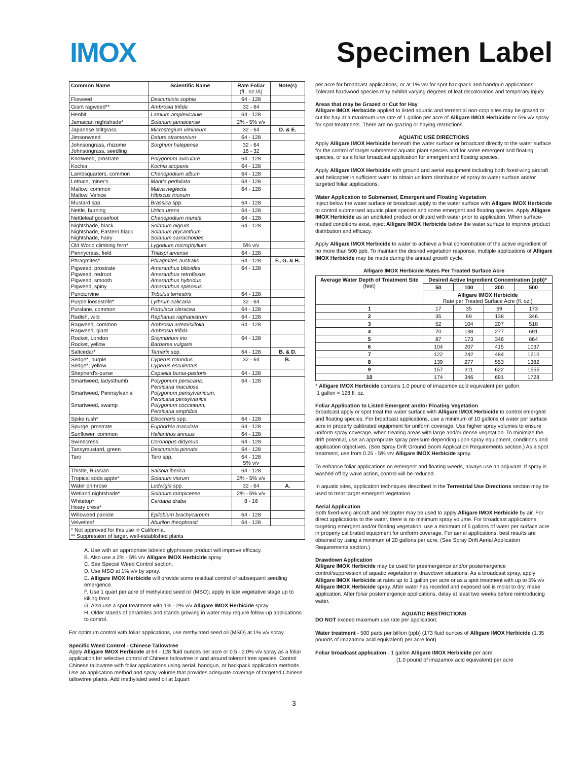IMOX Specimen Label
| Common Name | Scientific Name | Rate Foliar (fl . oz./A) | Note(s) |
| --- | --- | --- | --- |
| Flixweed | Descurainia sophia | 64 - 128 | |
| Giant ragweed** | Ambrosia trifida | 32 - 64 | |
| Henbit | Lamium amplexicaule | 64 - 128 | |
| Jamaican nightshade* | Solanum jamaicense | 2% - 5% v/v | |
| Japanese stiltgrass | Microstegium vimineum | 32 - 64 | D. & E. |
| Jimsonweed | Datura stramonium | 64 - 128 | |
| Johnsongrass, rhizome Johnsongrass, seedling | Sorghum halepense | 32 - 64 16 - 32 | |
| Knotweed, prostrate | Polygonum aviculare | 64 - 128 | |
| Kochia | Kochia scoparia | 64 - 128 | |
| Lambsquarters, common | Chenopodium album | 64 - 128 | |
| Lettuce, miner's | Mantia perfoliata | 64 - 128 | |
| Mallow, common Mallow, Venice | Malva neglecta Hibiscus trionum | 64 - 128 | |
| Mustard spp. | Brassica spp. | 64 - 128 | |
| Nettle, burning | Urtica urens | 64 - 128 | |
| Nettleleaf goosefoot | Chenopodium murale | 64 - 128 | |
| Nightshade, black Nightshade, Eastern black Nightshade, hairy | Solanum nigrum Solanum ptycanthum Solanum sarrachoides | 64 - 128 | |
| Old World climbing fern* | Lygodium microphyllum | 5% v/v | |
| Pennycress, field | Thlaspi arvense | 64 - 128 | |
| Phragmites* | Phragmites australis | 64 - 128 | F., G. & H. |
| Pigweed, prostrate Pigweed, redroot Pigweed, smooth Pigweed, spiny | Amaranthus blitoides Amaranthus retroflexus Amaranthus hybridus Amaranthus spinosus | 64 - 128 | |
| Puncturvine | Tribulus terrestris | 64 - 128 | |
| Purple loosestrife* | Lythrum salicaria | 32 - 64 | |
| Purslane, common | Portulaca oleracea | 64 - 128 | |
| Radish, wild | Raphanus raphanistrum | 64 - 128 | |
| Ragweed, common Ragweed, giant | Ambrosia artemisiifolia Ambrosia trifida | 64 - 128 | |
| Rocket, London Rocket, yellow | Sisymbrium irio Barbarea vulgaris | 64 - 128 | |
| Saltcedar* | Tamarix spp. | 64 - 128 | B. & D. |
| Sedge*, purple Sedge*, yellow | Cyperus rotundus Cyperus esculentus | 32 - 64 | B. |
| Shepherd's-purse | Capsella bursa-pastoris | 64 - 128 | |
| Smartweed, ladysthumb Smartweed, Pennsylvania Smartweed, swamp | Polygonum persicaria, Persicaria maculosa Polygonum pensylvanicum, Persicaria pensylvanica Polygonum coccineum, Persicaria amphibia | 64 - 128 | |
| Spike rush* | Eleocharis spp. | 64 - 128 | |
| Spurge, prostrate | Euphorbia maculata | 64 - 128 | |
| Sunflower, common | Helianthus annuus | 64 - 128 | |
| Swinecress | Coronopus didymus | 64 - 128 | |
| Tansymustard, green | Descurainia pinnata | 64 - 128 | |
| Taro | Taro spp. | 64 - 128 5% v/v | |
| Thistle, Russian | Salsola iberica | 64 - 128 | |
| Tropical soda apple* | Solanum viarum | 2% - 5% v/v | |
| Water primrose | Ludwigia spp. | 32 - 64 | A. |
| Wetland nightshade* | Solanum tampicense | 2% - 5% v/v | |
| Whitetop* Hoary cress* | Cardaria draba | 8 - 16 | |
| Willoweed panicle | Epilobium brachycarpum | 64 - 128 | |
| Velvetleaf | Abutilon theophrasti | 64 - 128 | |
| * Not approved for this use in California. ** Suppression of larger, well-established plants | | | |
A. Use with an appropriate labeled glyphosate product will improve efficacy.
B. Also use a 2% - 5% v/v Alligare IMOX Herbicide spray
C. See Special Weed Control section.
D. Use MSO at 1% v/v by spray.
E. Alligare IMOX Herbicide will provide some residual control of subsequent seedling emergence.
F. Use 1 quart per acre of methylated seed oil (MSO); apply in late vegetative stage up to killing frost.
G. Also use a spot treatment with 1% - 2% v/v Alligare IMOX Herbicide spray.
H. Older stands of phramites and stands growing in water may require follow-up applications to control.
For optimum control with foliar applications, use methylated seed oil (MSO) at 1% v/v spray.
Specific Weed Control - Chinese Tallowtree
Apply Alligare IMOX Herbicide at 64 - 128 fluid ounces per acre or 0.5 - 2.0% v/v spray as a foliar application for selective control of Chinese tallowtree in and around tolerant tree species. Control Chinese tallowtree with foliar applications using aerial, handgun, or backpack application methods. Use an application method and spray volume that provides adequate coverage of targeted Chinese tallowtree plants. Add methylated seed oil at 1quart
per acre for broadcast applications, or at 1% v/v for spot backpack and handgun applications. Tolerant hardwood species may exhibit varying degrees of leaf discoloration and temporary injury.
Areas that may be Grazed or Cut for Hay
Alligare IMOX Herbicide applied to listed aquatic and terrestrial non-crop sites may be grazed or cut for hay at a maximum use rate of 1 gallon per acre of Alligare IMOX Herbicide or 5% v/v spray for spot treatments. There are no grazing or haying restrictions.
AQUATIC USE DIRECTIONS
Apply Alligare IMOX Herbicide beneath the water surface or broadcast directly to the water surface for the control of target submersed aquatic plant species and for some emergent and floating species, or as a foliar broadcast application for emergent and floating species.
Apply Alligare IMOX Herbicide with ground and aerial equipment including both fixed-wing aircraft and helicopter in sufficient water to obtain uniform distribution of spray to water surface and/or targeted foliar applications.
Water Application to Submersed, Emergent and Floating Vegetation
Inject below the water surface or broadcast apply to the water surface with Alligare IMOX Herbicide to control submersed aquatic plant species and some emergent and floating species. Apply Alligare IMOX Herbicide as an undiluted product or diluted with water prior to application. When surface-matted conditions exist, inject Alligare IMOX Herbicide below the water surface to improve product distribution and efficacy.
Apply Alligare IMOX Herbicide to water to achieve a final concentration of the active ingredient of no more than 500 ppb. To maintain the desired vegetation response, multiple applications of Alligare IMOX Herbicide may be made during the annual growth cycle.
Alligare IMOX Herbicide Rates Per Treated Surface Acre
| Average Water Depth of Treatment Site (feet) | Desired Active Ingredient Concentration (ppb)* | | | |
| --- | --- | --- | --- | --- |
| | 50 | 100 | 200 | 500 |
| | Alligare IMOX Herbicide Rate per Treated Surface Acre (fl. oz.) | | | |
| 1 | 17 | 35 | 69 | 173 |
| 2 | 35 | 69 | 138 | 346 |
| 3 | 52 | 104 | 207 | 518 |
| 4 | 70 | 138 | 277 | 691 |
| 5 | 87 | 173 | 346 | 864 |
| 6 | 104 | 207 | 415 | 1037 |
| 7 | 122 | 242 | 484 | 1210 |
| 8 | 139 | 277 | 553 | 1382 |
| 9 | 157 | 311 | 622 | 1555 |
| 10 | 174 | 346 | 691 | 1728 |
* Alligare IMOX Herbicide contains 1.0 pound of imazamox acid equivalent per gallon.
1 gallon = 128 fl. oz.
Foliar Application to Listed Emergent and/or Floating Vegetation
Broadcast apply or spot treat the water surface with Alligare IMOX Herbicide to control emergent and floating species. For broadcast applications, use a minimum of 10 gallons of water per surface acre in properly calibrated equipment for uniform coverage. Use higher spray volumes to ensure uniform spray coverage, when treating areas with large and/or dense vegetation. To minimize the drift potential, use an appropriate spray pressure depending upon spray equipment, conditions and application objectives. (See Spray Drift Ground Boom Application Requirements section.) As a spot treatment, use from 0.25 - 5% v/v Alligare IMOX Herbicide spray.
To enhance foliar applications on emergent and floating weeds, always use an adjuvant. If spray is washed off by wave action, control will be reduced.
In aquatic sites, application techniques described in the Terrestrial Use Directions section may be used to treat target emergent vegetation.
Aerial Application
Both fixed-wing aircraft and helicopter may be used to apply Alligare IMOX Herbicide by air. For direct applications to the water, there is no minimum spray volume. For broadcast applications targeting emergent and/or floating vegetation, use a minimum of 5 gallons of water per surface acre in properly calibrated equipment for uniform coverage. For aerial applications, best results are obtained by using a minimum of 20 gallons per acre. (See Spray Drift Aerial Application Requirements section.)
Drawdown Application
Alligare IMOX Herbicide may be used for preemergence and/or postemergence control/suppression of aquatic vegetation in drawdown situations. As a broadcast spray, apply Alligare IMOX Herbicide at rates up to 1 gallon per acre or as a spot treatment with up to 5% v/v Alligare IMOX Herbicide spray. After water has receded and exposed soil is moist to dry, make application. After foliar postemergence applications, delay at least two weeks before reintroducing water.
AQUATIC RESTRICTIONS
DO NOT exceed maximum use rate per application:
Water treatment - 500 parts per billion (ppb) (173 fluid ounces of Alligare IMOX Herbicide (1.35 pounds of imazamox acid equivalent) per acre foot)
Foliar broadcast application - 1 gallon Alligare IMOX Herbicide per acre
(1.0 pound of imazamox acid equivalent) per acre
3